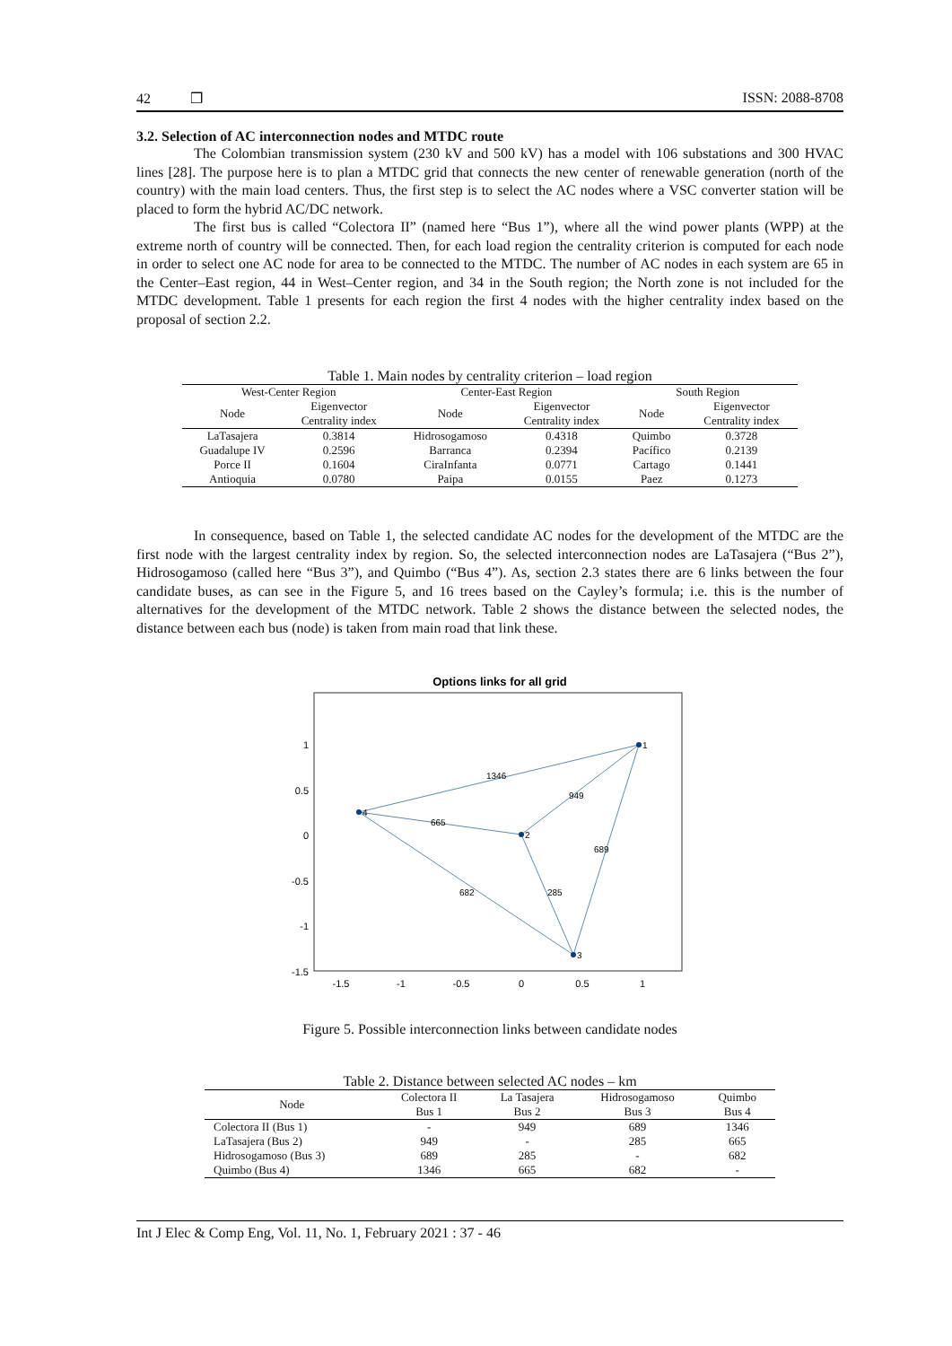42 ❒ ISSN: 2088-8708
3.2. Selection of AC interconnection nodes and MTDC route
The Colombian transmission system (230 kV and 500 kV) has a model with 106 substations and 300 HVAC lines [28]. The purpose here is to plan a MTDC grid that connects the new center of renewable generation (north of the country) with the main load centers. Thus, the first step is to select the AC nodes where a VSC converter station will be placed to form the hybrid AC/DC network.
The first bus is called “Colectora II” (named here “Bus 1”), where all the wind power plants (WPP) at the extreme north of country will be connected. Then, for each load region the centrality criterion is computed for each node in order to select one AC node for area to be connected to the MTDC. The number of AC nodes in each system are 65 in the Center–East region, 44 in West–Center region, and 34 in the South region; the North zone is not included for the MTDC development. Table 1 presents for each region the first 4 nodes with the higher centrality index based on the proposal of section 2.2.
Table 1. Main nodes by centrality criterion – load region
| West-Center Region | | Center-East Region | | South Region | |
| --- | --- | --- | --- | --- | --- |
| Node | Eigenvector Centrality index | Node | Eigenvector Centrality index | Node | Eigenvector Centrality index |
| LaTasajera | 0.3814 | Hidrosogamoso | 0.4318 | Quimbo | 0.3728 |
| Guadalupe IV | 0.2596 | Barranca | 0.2394 | Pacífico | 0.2139 |
| Porce II | 0.1604 | CiraInfanta | 0.0771 | Cartago | 0.1441 |
| Antioquia | 0.0780 | Paipa | 0.0155 | Paez | 0.1273 |
In consequence, based on Table 1, the selected candidate AC nodes for the development of the MTDC are the first node with the largest centrality index by region. So, the selected interconnection nodes are LaTasajera (“Bus 2”), Hidrosogamoso (called here “Bus 3”), and Quimbo (“Bus 4”). As, section 2.3 states there are 6 links between the four candidate buses, as can see in the Figure 5, and 16 trees based on the Cayley’s formula; i.e. this is the number of alternatives for the development of the MTDC network. Table 2 shows the distance between the selected nodes, the distance between each bus (node) is taken from main road that link these.
Options links for all grid
1
0.5
0
-0.5
-1
-1.5
-1.5
-1
-0.5
0
0.5
1
1
2
3
4
1346
949
665
682
285
689
Figure 5. Possible interconnection links between candidate nodes
Table 2. Distance between selected AC nodes – km
| Node | Colectora II Bus 1 | La Tasajera Bus 2 | Hidrosogamoso Bus 3 | Quimbo Bus 4 |
| --- | --- | --- | --- | --- |
| Colectora II (Bus 1) | - | 949 | 689 | 1346 |
| LaTasajera (Bus 2) | 949 | - | 285 | 665 |
| Hidrosogamoso (Bus 3) | 689 | 285 | - | 682 |
| Quimbo (Bus 4) | 1346 | 665 | 682 | - |
Int J Elec & Comp Eng, Vol. 11, No. 1, February 2021 : 37 - 46